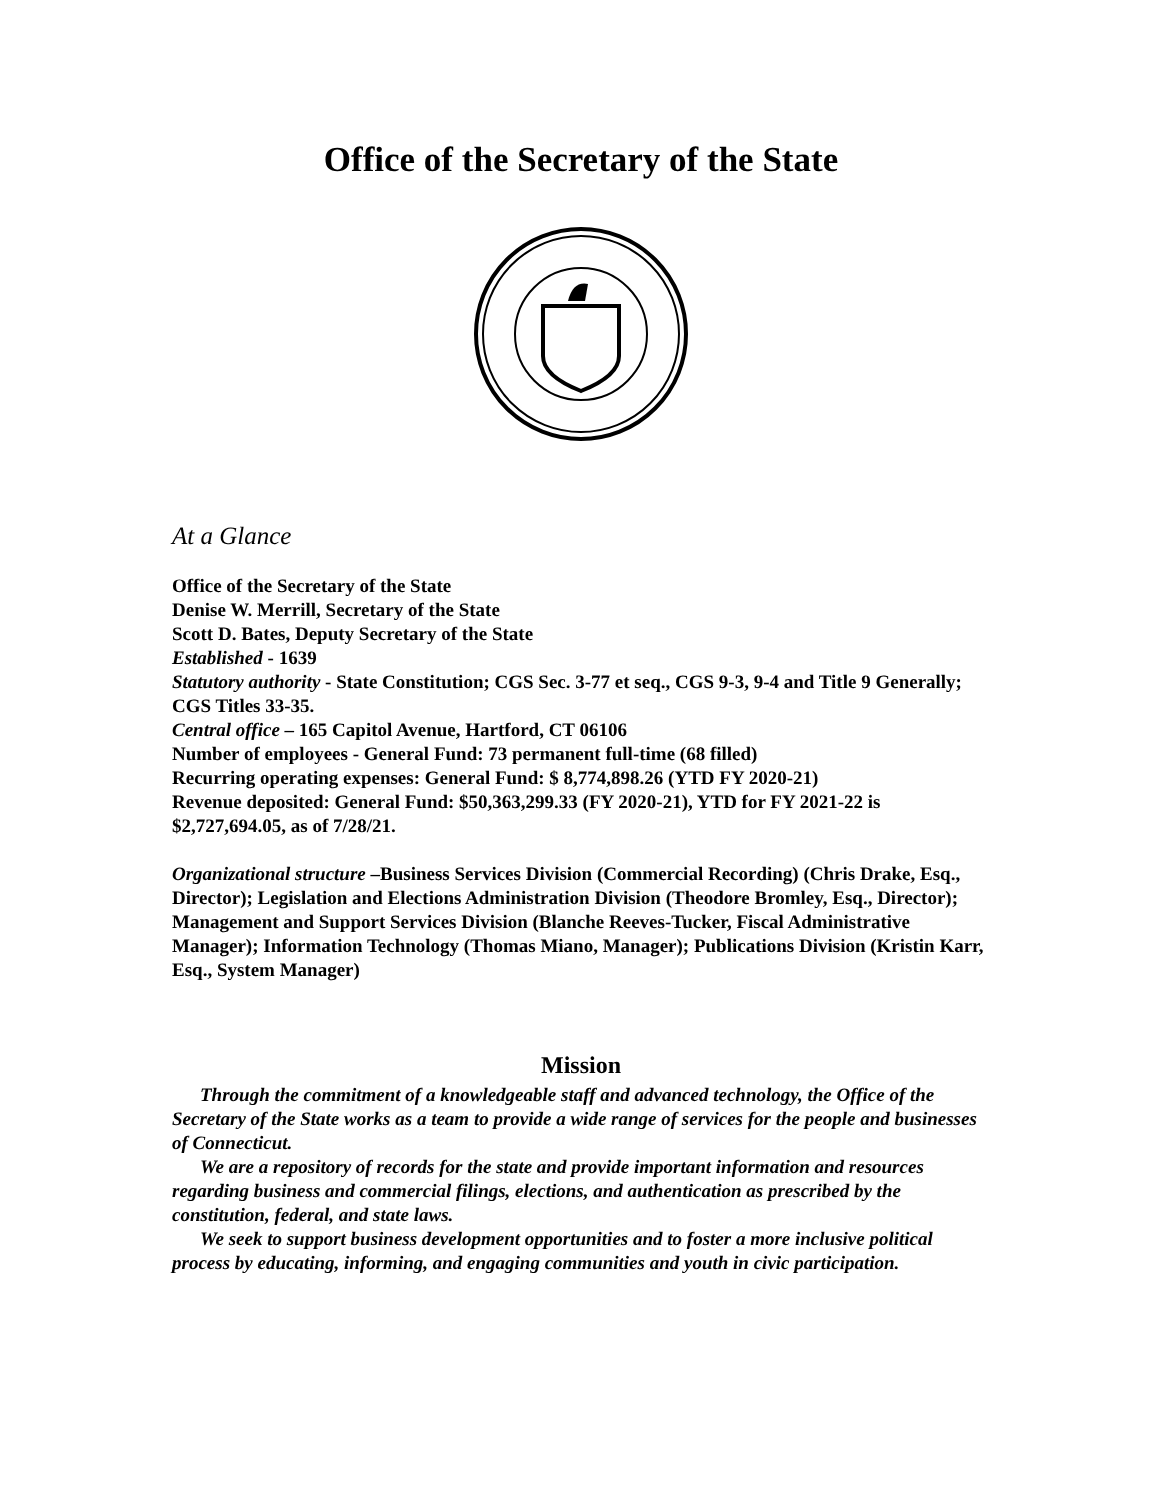Office of the Secretary of the State
At a Glance
Office of the Secretary of the State
Denise W. Merrill, Secretary of the State
Scott D. Bates, Deputy Secretary of the State
Established - 1639
Statutory authority - State Constitution; CGS Sec. 3-77 et seq., CGS 9-3, 9-4 and Title 9 Generally; CGS Titles 33-35.
Central office – 165 Capitol Avenue, Hartford, CT 06106
Number of employees - General Fund: 73 permanent full-time (68 filled)
Recurring operating expenses: General Fund: $ 8,774,898.26 (YTD FY 2020-21)
Revenue deposited: General Fund: $50,363,299.33 (FY 2020-21), YTD for FY 2021-22 is $2,727,694.05, as of 7/28/21.
Organizational structure –Business Services Division (Commercial Recording) (Chris Drake, Esq., Director); Legislation and Elections Administration Division (Theodore Bromley, Esq., Director); Management and Support Services Division (Blanche Reeves-Tucker, Fiscal Administrative Manager); Information Technology (Thomas Miano, Manager); Publications Division (Kristin Karr, Esq., System Manager)
Mission
Through the commitment of a knowledgeable staff and advanced technology, the Office of the Secretary of the State works as a team to provide a wide range of services for the people and businesses of Connecticut.
We are a repository of records for the state and provide important information and resources regarding business and commercial filings, elections, and authentication as prescribed by the constitution, federal, and state laws.
We seek to support business development opportunities and to foster a more inclusive political process by educating, informing, and engaging communities and youth in civic participation.